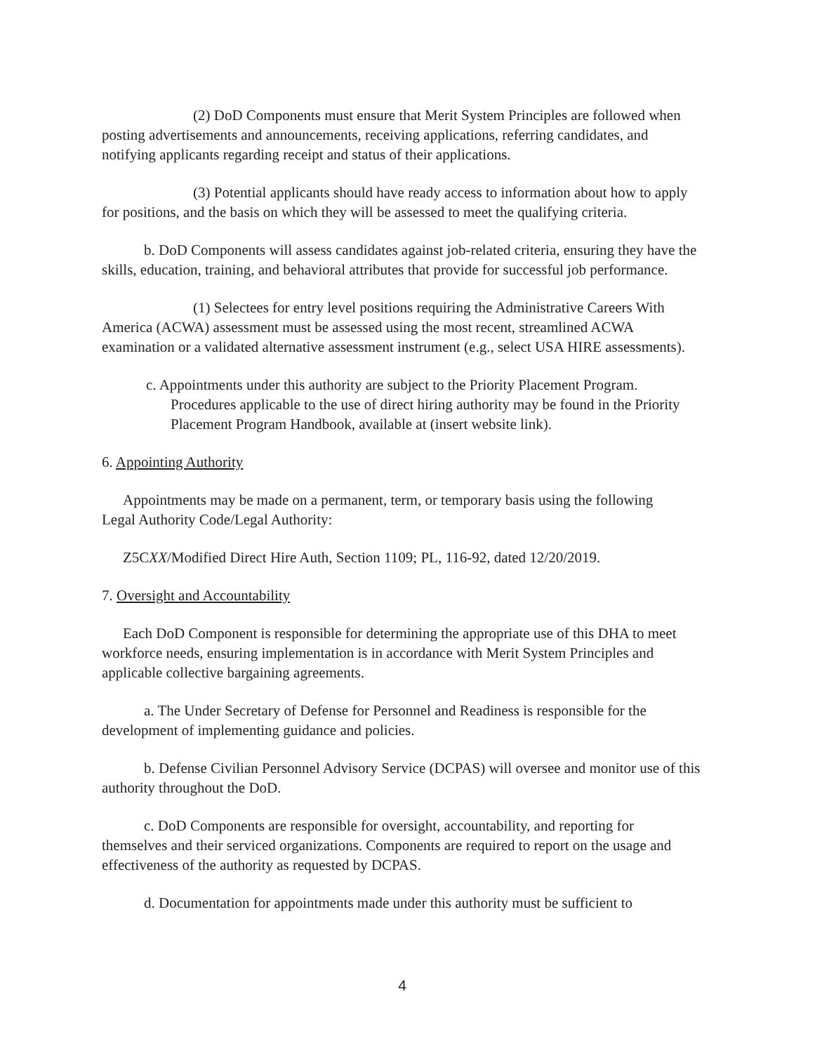(2) DoD Components must ensure that Merit System Principles are followed when posting advertisements and announcements, receiving applications, referring candidates, and notifying applicants regarding receipt and status of their applications.
(3) Potential applicants should have ready access to information about how to apply for positions, and the basis on which they will be assessed to meet the qualifying criteria.
b. DoD Components will assess candidates against job-related criteria, ensuring they have the skills, education, training, and behavioral attributes that provide for successful job performance.
(1) Selectees for entry level positions requiring the Administrative Careers With America (ACWA) assessment must be assessed using the most recent, streamlined ACWA examination or a validated alternative assessment instrument (e.g., select USA HIRE assessments).
c. Appointments under this authority are subject to the Priority Placement Program. Procedures applicable to the use of direct hiring authority may be found in the Priority Placement Program Handbook, available at (insert website link).
6. Appointing Authority
Appointments may be made on a permanent, term, or temporary basis using the following
Legal Authority Code/Legal Authority:
Z5CXX/Modified Direct Hire Auth, Section 1109; PL, 116-92, dated 12/20/2019.
7. Oversight and Accountability
Each DoD Component is responsible for determining the appropriate use of this DHA to meet workforce needs, ensuring implementation is in accordance with Merit System Principles and applicable collective bargaining agreements.
a. The Under Secretary of Defense for Personnel and Readiness is responsible for the development of implementing guidance and policies.
b. Defense Civilian Personnel Advisory Service (DCPAS) will oversee and monitor use of this authority throughout the DoD.
c. DoD Components are responsible for oversight, accountability, and reporting for themselves and their serviced organizations. Components are required to report on the usage and effectiveness of the authority as requested by DCPAS.
d. Documentation for appointments made under this authority must be sufficient to
4